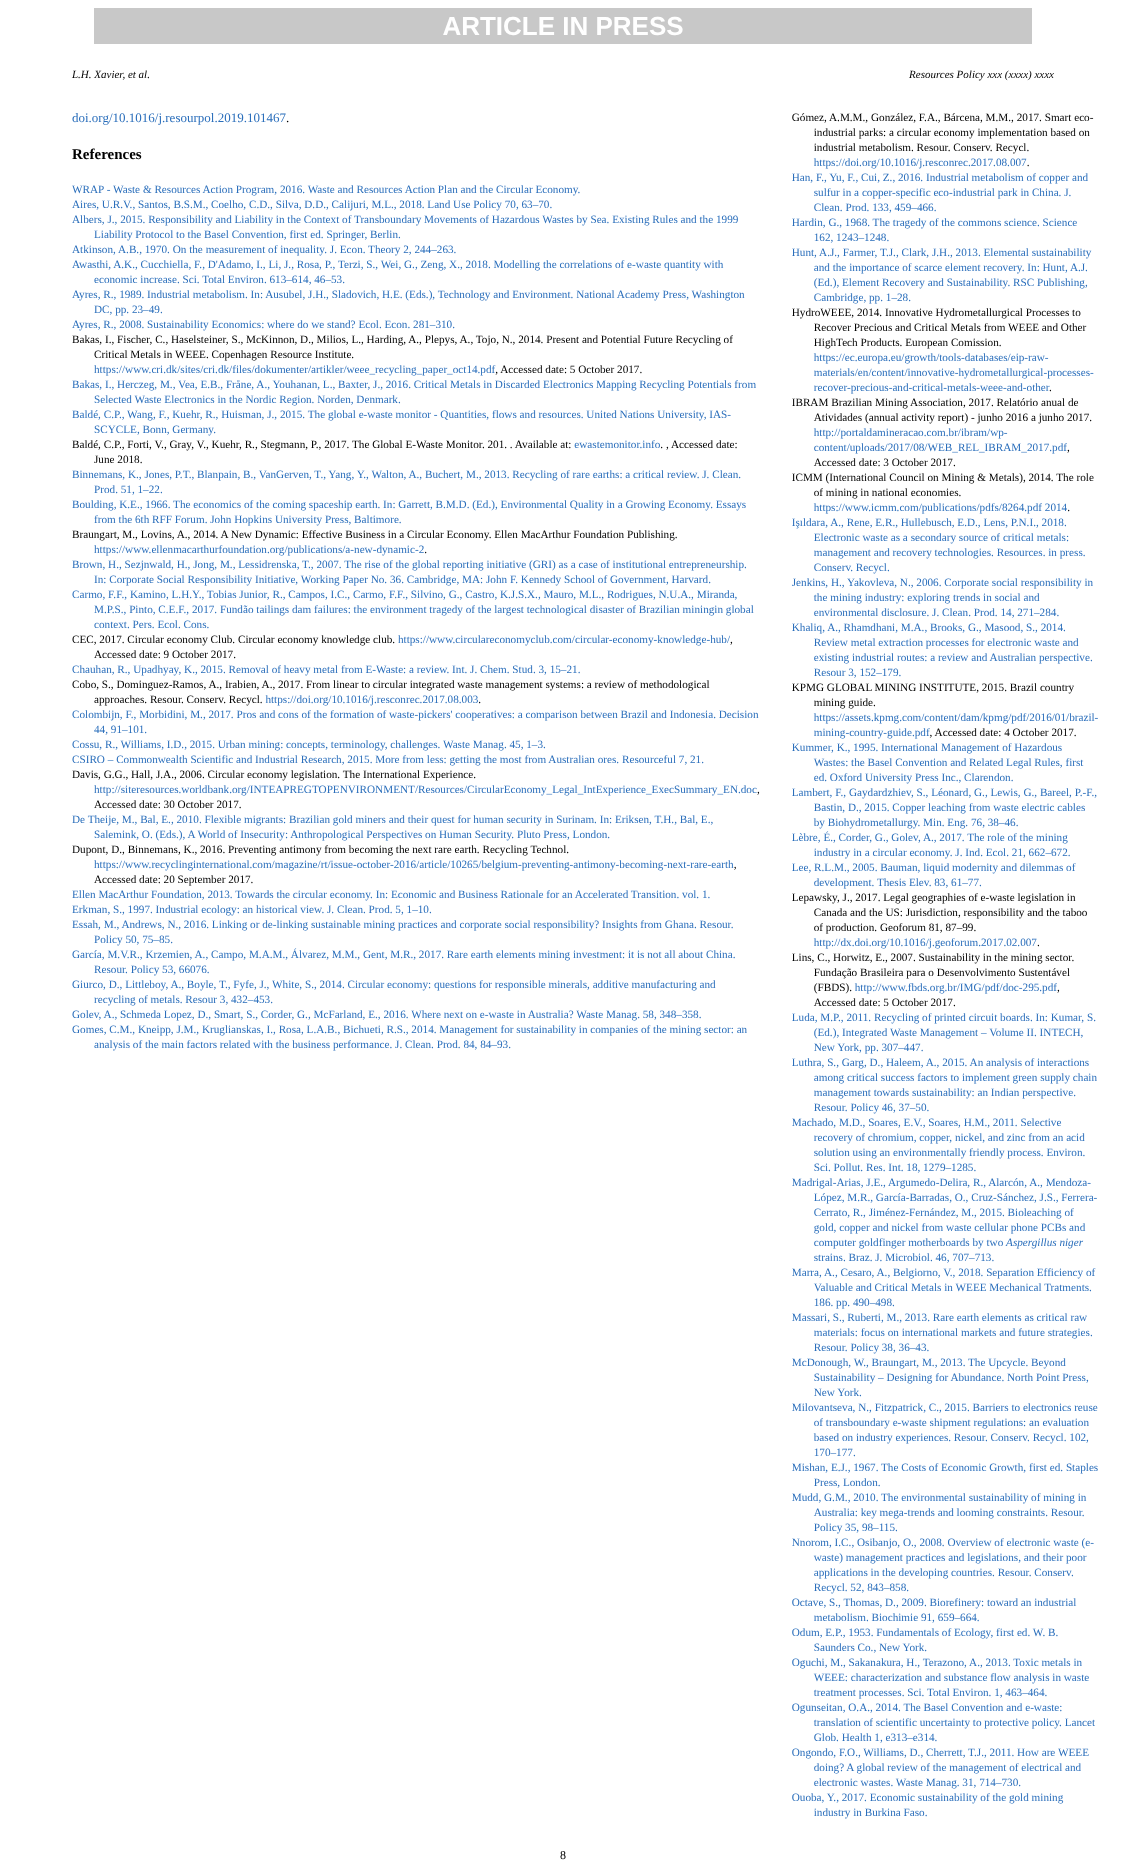ARTICLE IN PRESS
L.H. Xavier, et al. Resources Policy xxx (xxxx) xxxx
doi.org/10.1016/j.resourpol.2019.101467.
References
WRAP - Waste & Resources Action Program, 2016. Waste and Resources Action Plan and the Circular Economy.
Aires, U.R.V., Santos, B.S.M., Coelho, C.D., Silva, D.D., Calijuri, M.L., 2018. Land Use Policy 70, 63–70.
Albers, J., 2015. Responsibility and Liability in the Context of Transboundary Movements of Hazardous Wastes by Sea. Existing Rules and the 1999 Liability Protocol to the Basel Convention, first ed. Springer, Berlin.
Atkinson, A.B., 1970. On the measurement of inequality. J. Econ. Theory 2, 244–263.
Awasthi, A.K., Cucchiella, F., D'Adamo, I., Li, J., Rosa, P., Terzi, S., Wei, G., Zeng, X., 2018. Modelling the correlations of e-waste quantity with economic increase. Sci. Total Environ. 613–614, 46–53.
Ayres, R., 1989. Industrial metabolism. In: Ausubel, J.H., Sladovich, H.E. (Eds.), Technology and Environment. National Academy Press, Washington DC, pp. 23–49.
Ayres, R., 2008. Sustainability Economics: where do we stand? Ecol. Econ. 281–310.
Bakas, I., Fischer, C., Haselsteiner, S., McKinnon, D., Milios, L., Harding, A., Plepys, A., Tojo, N., 2014. Present and Potential Future Recycling of Critical Metals in WEEE. Copenhagen Resource Institute. https://www.cri.dk/sites/cri.dk/files/dokumenter/artikler/weee_recycling_paper_oct14.pdf, Accessed date: 5 October 2017.
Bakas, I., Herczeg, M., Vea, E.B., Fråne, A., Youhanan, L., Baxter, J., 2016. Critical Metals in Discarded Electronics Mapping Recycling Potentials from Selected Waste Electronics in the Nordic Region. Norden, Denmark.
Baldé, C.P., Wang, F., Kuehr, R., Huisman, J., 2015. The global e-waste monitor - Quantities, flows and resources. United Nations University, IAS-SCYCLE, Bonn, Germany.
Baldé, C.P., Forti, V., Gray, V., Kuehr, R., Stegmann, P., 2017. The Global E-Waste Monitor. 201. . Available at: ewastemonitor.info. , Accessed date: June 2018.
Binnemans, K., Jones, P.T., Blanpain, B., VanGerven, T., Yang, Y., Walton, A., Buchert, M., 2013. Recycling of rare earths: a critical review. J. Clean. Prod. 51, 1–22.
Boulding, K.E., 1966. The economics of the coming spaceship earth. In: Garrett, B.M.D. (Ed.), Environmental Quality in a Growing Economy. Essays from the 6th RFF Forum. John Hopkins University Press, Baltimore.
Braungart, M., Lovins, A., 2014. A New Dynamic: Effective Business in a Circular Economy. Ellen MacArthur Foundation Publishing. https://www.ellenmacarthurfoundation.org/publications/a-new-dynamic-2.
Brown, H., Sezjnwald, H., Jong, M., Lessidrenska, T., 2007. The rise of the global reporting initiative (GRI) as a case of institutional entrepreneurship. In: Corporate Social Responsibility Initiative, Working Paper No. 36. Cambridge, MA: John F. Kennedy School of Government, Harvard.
Carmo, F.F., Kamino, L.H.Y., Tobias Junior, R., Campos, I.C., Carmo, F.F., Silvino, G., Castro, K.J.S.X., Mauro, M.L., Rodrigues, N.U.A., Miranda, M.P.S., Pinto, C.E.F., 2017. Fundão tailings dam failures: the environment tragedy of the largest technological disaster of Brazilian miningin global context. Pers. Ecol. Cons.
CEC, 2017. Circular economy Club. Circular economy knowledge club. https://www.circulareconomyclub.com/circular-economy-knowledge-hub/, Accessed date: 9 October 2017.
Chauhan, R., Upadhyay, K., 2015. Removal of heavy metal from E-Waste: a review. Int. J. Chem. Stud. 3, 15–21.
Cobo, S., Dominguez-Ramos, A., Irabien, A., 2017. From linear to circular integrated waste management systems: a review of methodological approaches. Resour. Conserv. Recycl. https://doi.org/10.1016/j.resconrec.2017.08.003.
Colombijn, F., Morbidini, M., 2017. Pros and cons of the formation of waste-pickers' cooperatives: a comparison between Brazil and Indonesia. Decision 44, 91–101.
Cossu, R., Williams, I.D., 2015. Urban mining: concepts, terminology, challenges. Waste Manag. 45, 1–3.
CSIRO – Commonwealth Scientific and Industrial Research, 2015. More from less: getting the most from Australian ores. Resourceful 7, 21.
Davis, G.G., Hall, J.A., 2006. Circular economy legislation. The International Experience. http://siteresources.worldbank.org/INTEAPREGTOPENVIRONMENT/Resources/CircularEconomy_Legal_IntExperience_ExecSummary_EN.doc, Accessed date: 30 October 2017.
De Theije, M., Bal, E., 2010. Flexible migrants: Brazilian gold miners and their quest for human security in Surinam. In: Eriksen, T.H., Bal, E., Salemink, O. (Eds.), A World of Insecurity: Anthropological Perspectives on Human Security. Pluto Press, London.
Dupont, D., Binnemans, K., 2016. Preventing antimony from becoming the next rare earth. Recycling Technol. https://www.recyclinginternational.com/magazine/rt/issue-october-2016/article/10265/belgium-preventing-antimony-becoming-next-rare-earth, Accessed date: 20 September 2017.
Ellen MacArthur Foundation, 2013. Towards the circular economy. In: Economic and Business Rationale for an Accelerated Transition. vol. 1.
Erkman, S., 1997. Industrial ecology: an historical view. J. Clean. Prod. 5, 1–10.
Essah, M., Andrews, N., 2016. Linking or de-linking sustainable mining practices and corporate social responsibility? Insights from Ghana. Resour. Policy 50, 75–85.
García, M.V.R., Krzemien, A., Campo, M.A.M., Álvarez, M.M., Gent, M.R., 2017. Rare earth elements mining investment: it is not all about China. Resour. Policy 53, 66076.
Giurco, D., Littleboy, A., Boyle, T., Fyfe, J., White, S., 2014. Circular economy: questions for responsible minerals, additive manufacturing and recycling of metals. Resour 3, 432–453.
Golev, A., Schmeda Lopez, D., Smart, S., Corder, G., McFarland, E., 2016. Where next on e-waste in Australia? Waste Manag. 58, 348–358.
Gomes, C.M., Kneipp, J.M., Kruglianskas, I., Rosa, L.A.B., Bichueti, R.S., 2014. Management for sustainability in companies of the mining sector: an analysis of the main factors related with the business performance. J. Clean. Prod. 84, 84–93.
Gómez, A.M.M., González, F.A., Bárcena, M.M., 2017. Smart eco-industrial parks: a circular economy implementation based on industrial metabolism. Resour. Conserv. Recycl. https://doi.org/10.1016/j.resconrec.2017.08.007.
Han, F., Yu, F., Cui, Z., 2016. Industrial metabolism of copper and sulfur in a copper-specific eco-industrial park in China. J. Clean. Prod. 133, 459–466.
Hardin, G., 1968. The tragedy of the commons science. Science 162, 1243–1248.
Hunt, A.J., Farmer, T.J., Clark, J.H., 2013. Elemental sustainability and the importance of scarce element recovery. In: Hunt, A.J. (Ed.), Element Recovery and Sustainability. RSC Publishing, Cambridge, pp. 1–28.
HydroWEEE, 2014. Innovative Hydrometallurgical Processes to Recover Precious and Critical Metals from WEEE and Other HighTech Products. European Comission. https://ec.europa.eu/growth/tools-databases/eip-raw-materials/en/content/innovative-hydrometallurgical-processes-recover-precious-and-critical-metals-weee-and-other.
IBRAM Brazilian Mining Association, 2017. Relatório anual de Atividades (annual activity report) - junho 2016 a junho 2017. http://portaldamineracao.com.br/ibram/wp-content/uploads/2017/08/WEB_REL_IBRAM_2017.pdf, Accessed date: 3 October 2017.
ICMM (International Council on Mining & Metals), 2014. The role of mining in national economies. https://www.icmm.com/publications/pdfs/8264.pdf 2014.
Işıldara, A., Rene, E.R., Hullebusch, E.D., Lens, P.N.I., 2018. Electronic waste as a secondary source of critical metals: management and recovery technologies. Resources. in press. Conserv. Recycl.
Jenkins, H., Yakovleva, N., 2006. Corporate social responsibility in the mining industry: exploring trends in social and environmental disclosure. J. Clean. Prod. 14, 271–284.
Khaliq, A., Rhamdhani, M.A., Brooks, G., Masood, S., 2014. Review metal extraction processes for electronic waste and existing industrial routes: a review and Australian perspective. Resour 3, 152–179.
KPMG GLOBAL MINING INSTITUTE, 2015. Brazil country mining guide. https://assets.kpmg.com/content/dam/kpmg/pdf/2016/01/brazil-mining-country-guide.pdf, Accessed date: 4 October 2017.
Kummer, K., 1995. International Management of Hazardous Wastes: the Basel Convention and Related Legal Rules, first ed. Oxford University Press Inc., Clarendon.
Lambert, F., Gaydardzhiev, S., Léonard, G., Lewis, G., Bareel, P.-F., Bastin, D., 2015. Copper leaching from waste electric cables by Biohydrometallurgy. Min. Eng. 76, 38–46.
Lèbre, É., Corder, G., Golev, A., 2017. The role of the mining industry in a circular economy. J. Ind. Ecol. 21, 662–672.
Lee, R.L.M., 2005. Bauman, liquid modernity and dilemmas of development. Thesis Elev. 83, 61–77.
Lepawsky, J., 2017. Legal geographies of e-waste legislation in Canada and the US: Jurisdiction, responsibility and the taboo of production. Geoforum 81, 87–99. http://dx.doi.org/10.1016/j.geoforum.2017.02.007.
Lins, C., Horwitz, E., 2007. Sustainability in the mining sector. Fundação Brasileira para o Desenvolvimento Sustentável (FBDS). http://www.fbds.org.br/IMG/pdf/doc-295.pdf, Accessed date: 5 October 2017.
Luda, M.P., 2011. Recycling of printed circuit boards. In: Kumar, S. (Ed.), Integrated Waste Management – Volume II. INTECH, New York, pp. 307–447.
Luthra, S., Garg, D., Haleem, A., 2015. An analysis of interactions among critical success factors to implement green supply chain management towards sustainability: an Indian perspective. Resour. Policy 46, 37–50.
Machado, M.D., Soares, E.V., Soares, H.M., 2011. Selective recovery of chromium, copper, nickel, and zinc from an acid solution using an environmentally friendly process. Environ. Sci. Pollut. Res. Int. 18, 1279–1285.
Madrigal-Arias, J.E., Argumedo-Delira, R., Alarcón, A., Mendoza-López, M.R., García-Barradas, O., Cruz-Sánchez, J.S., Ferrera-Cerrato, R., Jiménez-Fernández, M., 2015. Bioleaching of gold, copper and nickel from waste cellular phone PCBs and computer goldfinger motherboards by two Aspergillus niger strains. Braz. J. Microbiol. 46, 707–713.
Marra, A., Cesaro, A., Belgiorno, V., 2018. Separation Efficiency of Valuable and Critical Metals in WEEE Mechanical Tratments. 186. pp. 490–498.
Massari, S., Ruberti, M., 2013. Rare earth elements as critical raw materials: focus on international markets and future strategies. Resour. Policy 38, 36–43.
McDonough, W., Braungart, M., 2013. The Upcycle. Beyond Sustainability – Designing for Abundance. North Point Press, New York.
Milovantseva, N., Fitzpatrick, C., 2015. Barriers to electronics reuse of transboundary e-waste shipment regulations: an evaluation based on industry experiences. Resour. Conserv. Recycl. 102, 170–177.
Mishan, E.J., 1967. The Costs of Economic Growth, first ed. Staples Press, London.
Mudd, G.M., 2010. The environmental sustainability of mining in Australia: key mega-trends and looming constraints. Resour. Policy 35, 98–115.
Nnorom, I.C., Osibanjo, O., 2008. Overview of electronic waste (e-waste) management practices and legislations, and their poor applications in the developing countries. Resour. Conserv. Recycl. 52, 843–858.
Octave, S., Thomas, D., 2009. Biorefinery: toward an industrial metabolism. Biochimie 91, 659–664.
Odum, E.P., 1953. Fundamentals of Ecology, first ed. W. B. Saunders Co., New York.
Oguchi, M., Sakanakura, H., Terazono, A., 2013. Toxic metals in WEEE: characterization and substance flow analysis in waste treatment processes. Sci. Total Environ. 1, 463–464.
Ogunseitan, O.A., 2014. The Basel Convention and e-waste: translation of scientific uncertainty to protective policy. Lancet Glob. Health 1, e313–e314.
Ongondo, F.O., Williams, D., Cherrett, T.J., 2011. How are WEEE doing? A global review of the management of electrical and electronic wastes. Waste Manag. 31, 714–730.
Ouoba, Y., 2017. Economic sustainability of the gold mining industry in Burkina Faso.
8